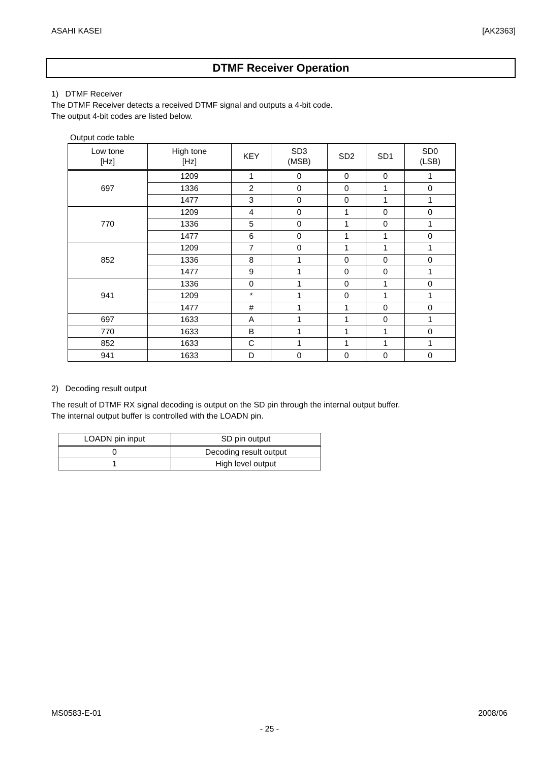ASAHI KASEI [AK2363]
DTMF Receiver Operation
1) DTMF Receiver
The DTMF Receiver detects a received DTMF signal and outputs a 4-bit code.
The output 4-bit codes are listed below.
Output code table
| Low tone [Hz] | High tone [Hz] | KEY | SD3 (MSB) | SD2 | SD1 | SD0 (LSB) |
| --- | --- | --- | --- | --- | --- | --- |
| 697 | 1209 | 1 | 0 | 0 | 0 | 1 |
| | 1336 | 2 | 0 | 0 | 1 | 0 |
| | 1477 | 3 | 0 | 0 | 1 | 1 |
| 770 | 1209 | 4 | 0 | 1 | 0 | 0 |
| | 1336 | 5 | 0 | 1 | 0 | 1 |
| | 1477 | 6 | 0 | 1 | 1 | 0 |
| 852 | 1209 | 7 | 0 | 1 | 1 | 1 |
| | 1336 | 8 | 1 | 0 | 0 | 0 |
| | 1477 | 9 | 1 | 0 | 0 | 1 |
| 941 | 1336 | 0 | 1 | 0 | 1 | 0 |
| | 1209 | * | 1 | 0 | 1 | 1 |
| | 1477 | # | 1 | 1 | 0 | 0 |
| 697 | 1633 | A | 1 | 1 | 0 | 1 |
| 770 | 1633 | B | 1 | 1 | 1 | 0 |
| 852 | 1633 | C | 1 | 1 | 1 | 1 |
| 941 | 1633 | D | 0 | 0 | 0 | 0 |
2) Decoding result output
The result of DTMF RX signal decoding is output on the SD pin through the internal output buffer.
The internal output buffer is controlled with the LOADN pin.
| LOADN pin input | SD pin output |
| --- | --- |
| 0 | Decoding result output |
| 1 | High level output |
MS0583-E-01 2008/06
- 25 -